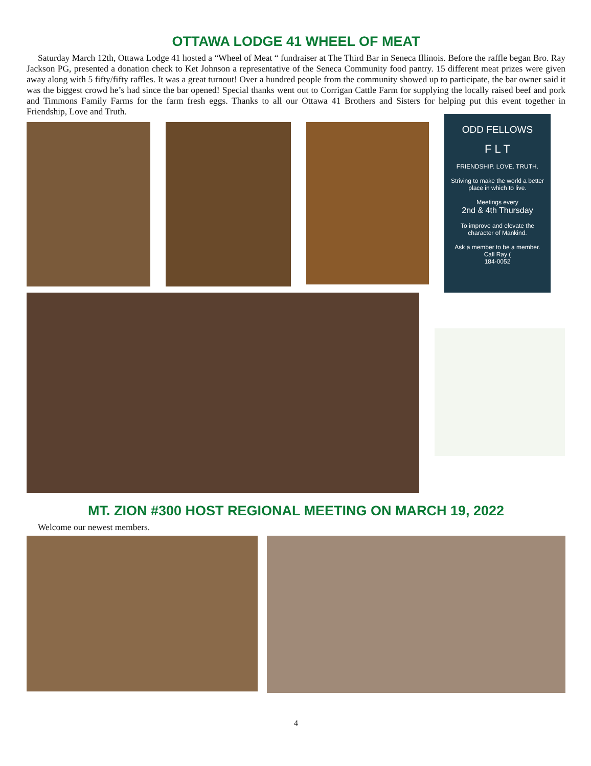OTTAWA LODGE 41 WHEEL OF MEAT
Saturday March 12th, Ottawa Lodge 41 hosted a “Wheel of Meat “ fundraiser at The Third Bar in Seneca Illinois. Before the raffle began Bro. Ray Jackson PG, presented a donation check to Ket Johnson a representative of the Seneca Community food pantry. 15 different meat prizes were given away along with 5 fifty/fifty raffles. It was a great turnout! Over a hundred people from the community showed up to participate, the bar owner said it was the biggest crowd he’s had since the bar opened! Special thanks went out to Corrigan Cattle Farm for supplying the locally raised beef and pork and Timmons Family Farms for the farm fresh eggs. Thanks to all our Ottawa 41 Brothers and Sisters for helping put this event together in Friendship, Love and Truth.
ODD FELLOWS
F L T
FRIENDSHIP. LOVE. TRUTH.
Striving to make the world a better place in which to live.
Meetings every
2nd & 4th Thursday
To improve and elevate the character of Mankind.
Ask a member to be a member.
Call Ray (
184-0052
MT. ZION #300 HOST REGIONAL MEETING ON MARCH 19, 2022
Welcome our newest members.
4